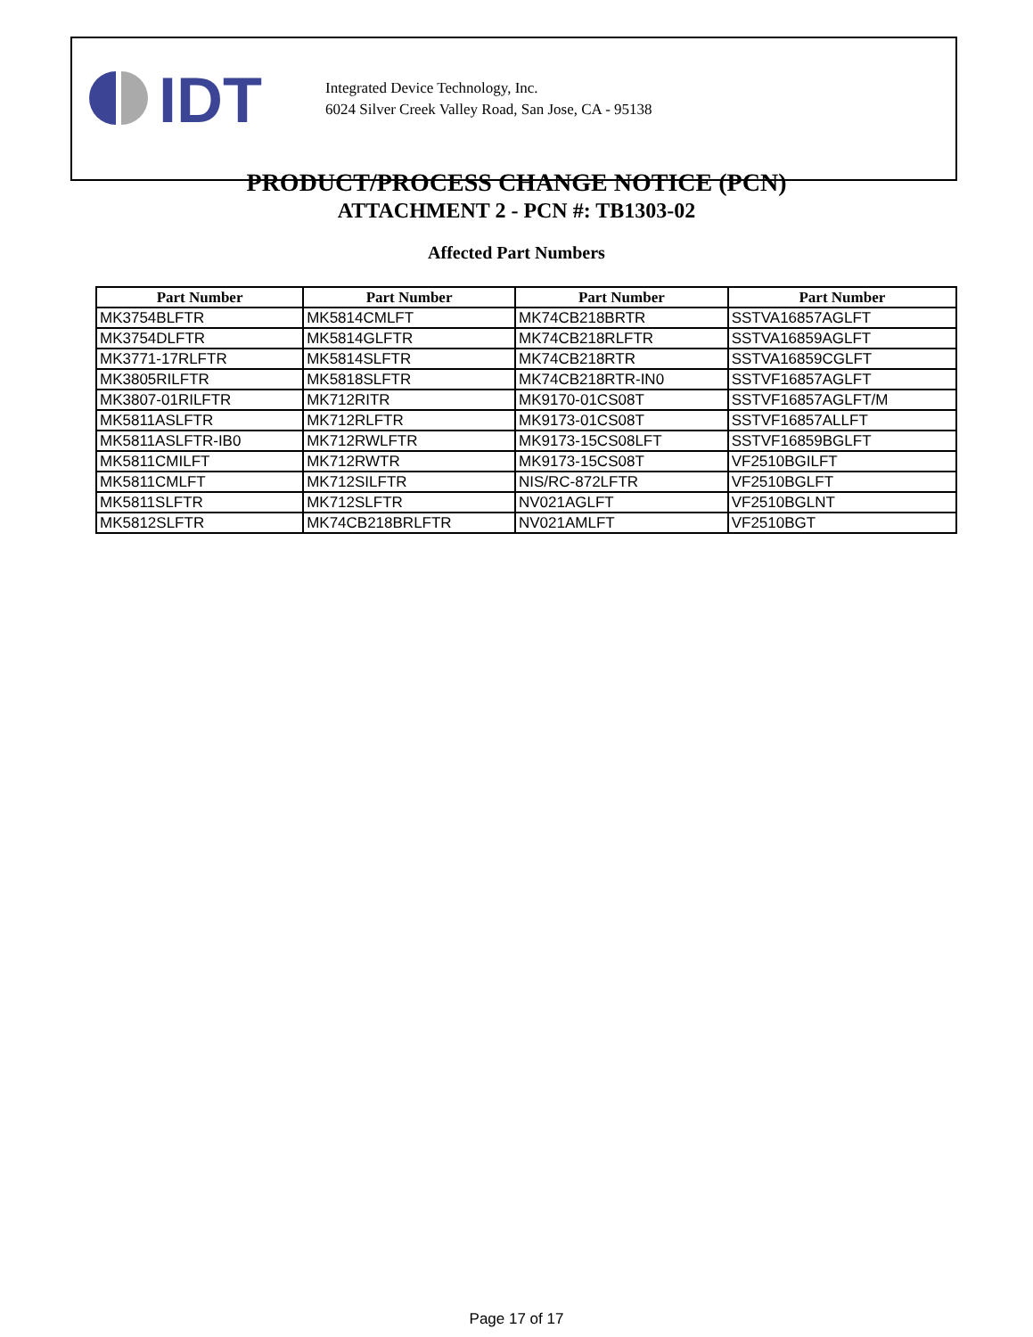IDT
Integrated Device Technology, Inc.
6024 Silver Creek Valley Road, San Jose, CA - 95138
PRODUCT/PROCESS CHANGE NOTICE (PCN)
ATTACHMENT 2 - PCN #: TB1303-02
Affected Part Numbers
| Part Number | Part Number | Part Number | Part Number |
| --- | --- | --- | --- |
| MK3754BLFTR | MK5814CMLFT | MK74CB218BRTR | SSTVA16857AGLFT |
| MK3754DLFTR | MK5814GLFTR | MK74CB218RLFTR | SSTVA16859AGLFT |
| MK3771-17RLFTR | MK5814SLFTR | MK74CB218RTR | SSTVA16859CGLFT |
| MK3805RILFTR | MK5818SLFTR | MK74CB218RTR-IN0 | SSTVF16857AGLFT |
| MK3807-01RILFTR | MK712RITR | MK9170-01CS08T | SSTVF16857AGLFT/M |
| MK5811ASLFTR | MK712RLFTR | MK9173-01CS08T | SSTVF16857ALLFT |
| MK5811ASLFTR-IB0 | MK712RWLFTR | MK9173-15CS08LFT | SSTVF16859BGLFT |
| MK5811CMILFT | MK712RWTR | MK9173-15CS08T | VF2510BGILFT |
| MK5811CMLFT | MK712SILFTR | NIS/RC-872LFTR | VF2510BGLFT |
| MK5811SLFTR | MK712SLFTR | NV021AGLFT | VF2510BGLNT |
| MK5812SLFTR | MK74CB218BRLFTR | NV021AMLFT | VF2510BGT |
Page 17 of 17